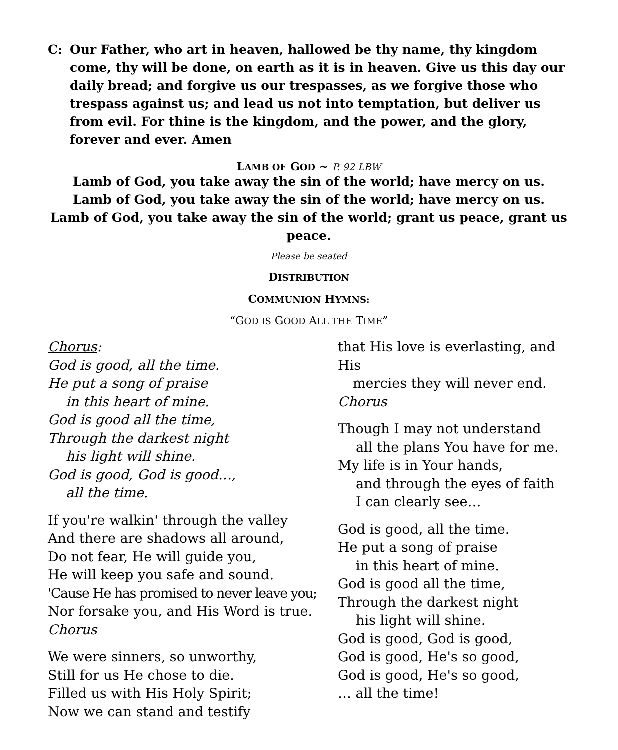C: Our Father, who art in heaven, hallowed be thy name, thy kingdom come, thy will be done, on earth as it is in heaven. Give us this day our daily bread; and forgive us our trespasses, as we forgive those who trespass against us; and lead us not into temptation, but deliver us from evil. For thine is the kingdom, and the power, and the glory, forever and ever. Amen
LAMB OF GOD ~ P. 92 LBW
Lamb of God, you take away the sin of the world; have mercy on us.
Lamb of God, you take away the sin of the world; have mercy on us.
Lamb of God, you take away the sin of the world; grant us peace, grant us peace.
Please be seated
DISTRIBUTION
COMMUNION HYMNS:
“GOD IS GOOD ALL THE TIME”
Chorus:
God is good, all the time.
He put a song of praise
in this heart of mine.
God is good all the time,
Through the darkest night
his light will shine.
God is good, God is good…,
all the time.
If you're walkin' through the valley
And there are shadows all around,
Do not fear, He will guide you,
He will keep you safe and sound.
'Cause He has promised to never leave you;
Nor forsake you, and His Word is true.
Chorus
We were sinners, so unworthy,
Still for us He chose to die.
Filled us with His Holy Spirit;
Now we can stand and testify
that His love is everlasting, and His
mercies they will never end.
Chorus
Though I may not understand
all the plans You have for me.
My life is in Your hands,
and through the eyes of faith
I can clearly see…
God is good, all the time.
He put a song of praise
in this heart of mine.
God is good all the time,
Through the darkest night
his light will shine.
God is good, God is good,
God is good, He's so good,
God is good, He's so good,
… all the time!